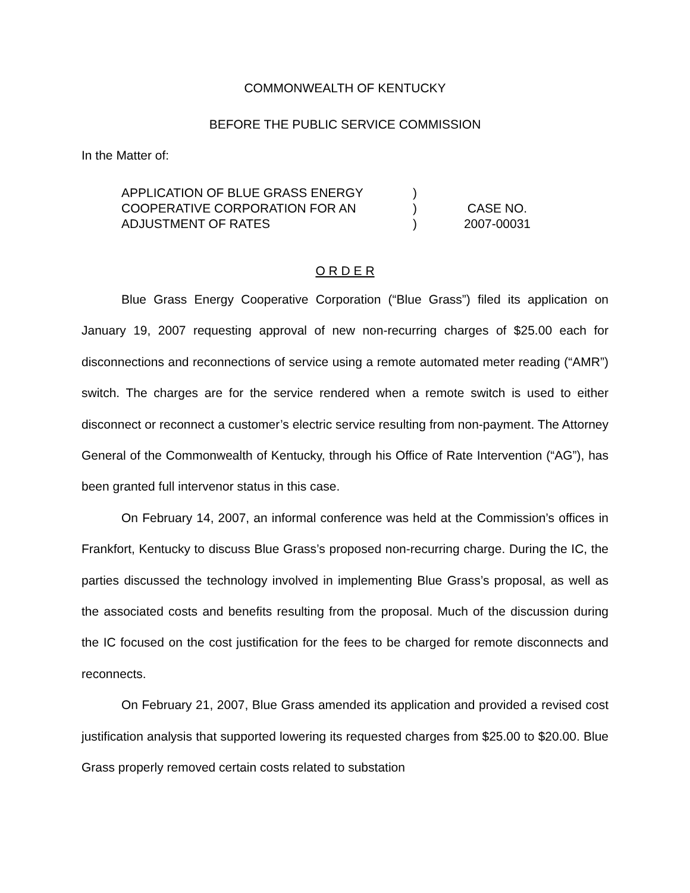COMMONWEALTH OF KENTUCKY
BEFORE THE PUBLIC SERVICE COMMISSION
In the Matter of:
APPLICATION OF BLUE GRASS ENERGY
COOPERATIVE CORPORATION FOR AN
ADJUSTMENT OF RATES
)
)
)
CASE NO.
2007-00031
O R D E R
Blue Grass Energy Cooperative Corporation (“Blue Grass”) filed its application on January 19, 2007 requesting approval of new non-recurring charges of $25.00 each for disconnections and reconnections of service using a remote automated meter reading (“AMR”) switch. The charges are for the service rendered when a remote switch is used to either disconnect or reconnect a customer’s electric service resulting from non-payment. The Attorney General of the Commonwealth of Kentucky, through his Office of Rate Intervention (“AG”), has been granted full intervenor status in this case.
On February 14, 2007, an informal conference was held at the Commission’s offices in Frankfort, Kentucky to discuss Blue Grass’s proposed non-recurring charge. During the IC, the parties discussed the technology involved in implementing Blue Grass’s proposal, as well as the associated costs and benefits resulting from the proposal. Much of the discussion during the IC focused on the cost justification for the fees to be charged for remote disconnects and reconnects.
On February 21, 2007, Blue Grass amended its application and provided a revised cost justification analysis that supported lowering its requested charges from $25.00 to $20.00. Blue Grass properly removed certain costs related to substation